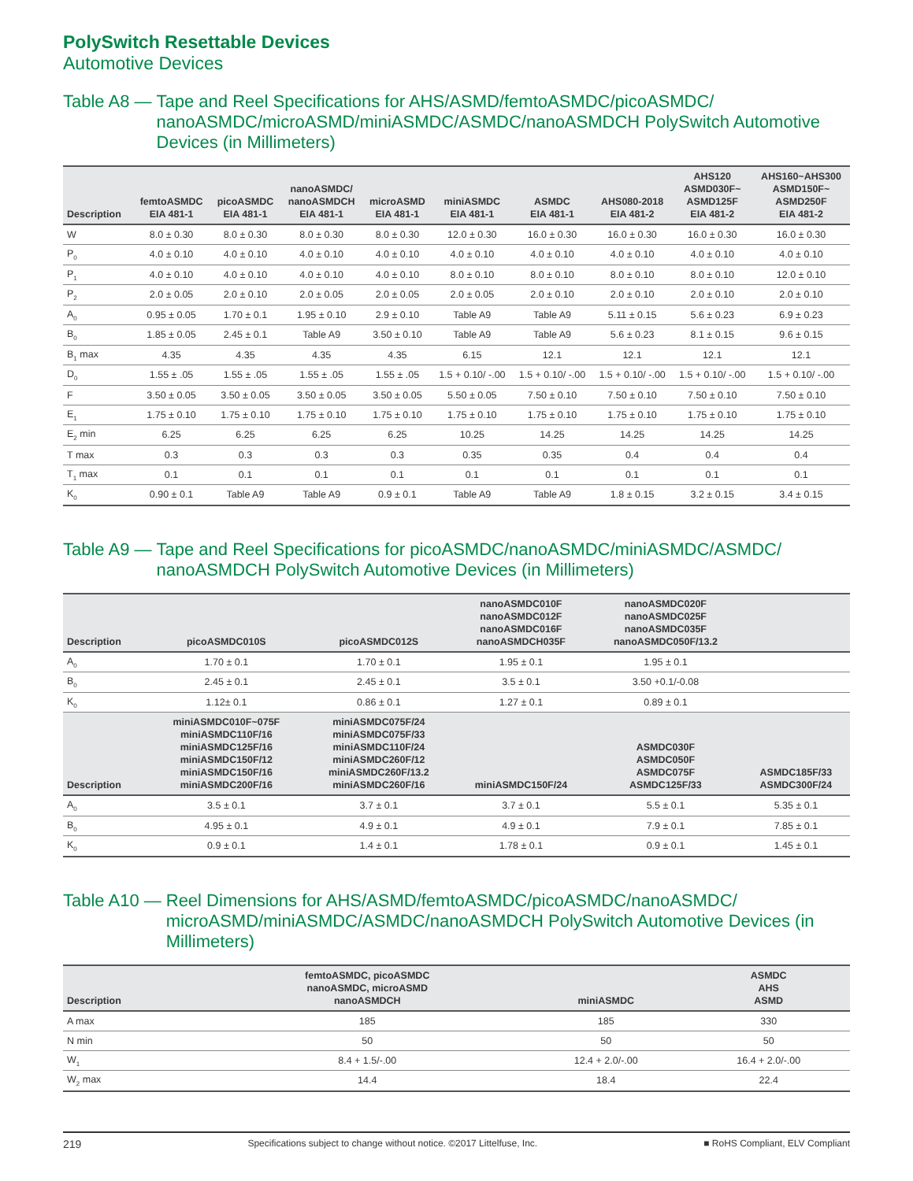PolySwitch Resettable Devices
Automotive Devices
Table A8 — Tape and Reel Specifications for AHS/ASMD/femtoASMDC/picoASMDC/ nanoASMDC/microASMD/miniASMDC/ASMDC/nanoASMDCH PolySwitch Automotive Devices (in Millimeters)
| Description | femtoASMDC EIA 481-1 | picoASMDC EIA 481-1 | nanoASMDC/ nanoASMDCH EIA 481-1 | microASMD EIA 481-1 | miniASMDC EIA 481-1 | ASMDC EIA 481-1 | AHS080-2018 EIA 481-2 | AHS120 ASMD030F~ ASMD125F EIA 481-2 | AHS160~AHS300 ASMD150F~ ASMD250F EIA 481-2 |
| --- | --- | --- | --- | --- | --- | --- | --- | --- | --- |
| W | 8.0 ± 0.30 | 8.0 ± 0.30 | 8.0 ± 0.30 | 8.0 ± 0.30 | 12.0 ± 0.30 | 16.0 ± 0.30 | 16.0 ± 0.30 | 16.0 ± 0.30 | 16.0 ± 0.30 |
| P<sub>0</sub> | 4.0 ± 0.10 | 4.0 ± 0.10 | 4.0 ± 0.10 | 4.0 ± 0.10 | 4.0 ± 0.10 | 4.0 ± 0.10 | 4.0 ± 0.10 | 4.0 ± 0.10 | 4.0 ± 0.10 |
| P<sub>1</sub> | 4.0 ± 0.10 | 4.0 ± 0.10 | 4.0 ± 0.10 | 4.0 ± 0.10 | 8.0 ± 0.10 | 8.0 ± 0.10 | 8.0 ± 0.10 | 8.0 ± 0.10 | 12.0 ± 0.10 |
| P<sub>2</sub> | 2.0 ± 0.05 | 2.0 ± 0.10 | 2.0 ± 0.05 | 2.0 ± 0.05 | 2.0 ± 0.05 | 2.0 ± 0.10 | 2.0 ± 0.10 | 2.0 ± 0.10 | 2.0 ± 0.10 |
| A<sub>0</sub> | 0.95 ± 0.05 | 1.70 ± 0.1 | 1.95 ± 0.10 | 2.9 ± 0.10 | Table A9 | Table A9 | 5.11 ± 0.15 | 5.6 ± 0.23 | 6.9 ± 0.23 |
| B<sub>0</sub> | 1.85 ± 0.05 | 2.45 ± 0.1 | Table A9 | 3.50 ± 0.10 | Table A9 | Table A9 | 5.6 ± 0.23 | 8.1 ± 0.15 | 9.6 ± 0.15 |
| B<sub>1</sub> max | 4.35 | 4.35 | 4.35 | 4.35 | 6.15 | 12.1 | 12.1 | 12.1 | 12.1 |
| D<sub>0</sub> | 1.55 ± .05 | 1.55 ± .05 | 1.55 ± .05 | 1.55 ± .05 | 1.5 + 0.10/ -.00 | 1.5 + 0.10/ -.00 | 1.5 + 0.10/ -.00 | 1.5 + 0.10/ -.00 | 1.5 + 0.10/ -.00 |
| F | 3.50 ± 0.05 | 3.50 ± 0.05 | 3.50 ± 0.05 | 3.50 ± 0.05 | 5.50 ± 0.05 | 7.50 ± 0.10 | 7.50 ± 0.10 | 7.50 ± 0.10 | 7.50 ± 0.10 |
| E<sub>1</sub> | 1.75 ± 0.10 | 1.75 ± 0.10 | 1.75 ± 0.10 | 1.75 ± 0.10 | 1.75 ± 0.10 | 1.75 ± 0.10 | 1.75 ± 0.10 | 1.75 ± 0.10 | 1.75 ± 0.10 |
| E<sub>2</sub> min | 6.25 | 6.25 | 6.25 | 6.25 | 10.25 | 14.25 | 14.25 | 14.25 | 14.25 |
| T max | 0.3 | 0.3 | 0.3 | 0.3 | 0.35 | 0.35 | 0.4 | 0.4 | 0.4 |
| T<sub>1</sub> max | 0.1 | 0.1 | 0.1 | 0.1 | 0.1 | 0.1 | 0.1 | 0.1 | 0.1 |
| K<sub>0</sub> | 0.90 ± 0.1 | Table A9 | Table A9 | 0.9 ± 0.1 | Table A9 | Table A9 | 1.8 ± 0.15 | 3.2 ± 0.15 | 3.4 ± 0.15 |
Table A9 — Tape and Reel Specifications for picoASMDC/nanoASMDC/miniASMDC/ASMDC/ nanoASMDCH PolySwitch Automotive Devices (in Millimeters)
| Description | picoASMDC010S | picoASMDC012S | nanoASMDC010F nanoASMDC012F nanoASMDC016F nanoASMDCH035F | nanoASMDC020F nanoASMDC025F nanoASMDC035F nanoASMDC050F/13.2 | |
| --- | --- | --- | --- | --- | --- |
| A<sub>0</sub> | 1.70 ± 0.1 | 1.70 ± 0.1 | 1.95 ± 0.1 | 1.95 ± 0.1 | |
| B<sub>0</sub> | 2.45 ± 0.1 | 2.45 ± 0.1 | 3.5 ± 0.1 | 3.50 +0.1/-0.08 | |
| K<sub>0</sub> | 1.12± 0.1 | 0.86 ± 0.1 | 1.27 ± 0.1 | 0.89 ± 0.1 | |
| Description | miniASMDC010F~075F miniASMDC110F/16 miniASMDC125F/16 miniASMDC150F/12 miniASMDC150F/16 miniASMDC200F/16 | miniASMDC075F/24 miniASMDC075F/33 miniASMDC110F/24 miniASMDC260F/12 miniASMDC260F/13.2 miniASMDC260F/16 | miniASMDC150F/24 | ASMDC030F ASMDC050F ASMDC075F ASMDC125F/33 | ASMDC185F/33 ASMDC300F/24 |
| A<sub>0</sub> | 3.5 ± 0.1 | 3.7 ± 0.1 | 3.7 ± 0.1 | 5.5 ± 0.1 | 5.35 ± 0.1 |
| B<sub>0</sub> | 4.95 ± 0.1 | 4.9 ± 0.1 | 4.9 ± 0.1 | 7.9 ± 0.1 | 7.85 ± 0.1 |
| K<sub>0</sub> | 0.9 ± 0.1 | 1.4 ± 0.1 | 1.78 ± 0.1 | 0.9 ± 0.1 | 1.45 ± 0.1 |
Table A10 — Reel Dimensions for AHS/ASMD/femtoASMDC/picoASMDC/nanoASMDC/ microASMD/miniASMDC/ASMDC/nanoASMDCH PolySwitch Automotive Devices (in Millimeters)
| Description | femtoASMDC, picoASMDC nanoASMDC, microASMD nanoASMDCH | miniASMDC | ASMDC AHS ASMD |
| --- | --- | --- | --- |
| A max | 185 | 185 | 330 |
| N min | 50 | 50 | 50 |
| W<sub>1</sub> | 8.4 + 1.5/-.00 | 12.4 + 2.0/-.00 | 16.4 + 2.0/-.00 |
| W<sub>2</sub> max | 14.4 | 18.4 | 22.4 |
219 Specifications subject to change without notice. ©2017 Littelfuse, Inc. ■ RoHS Compliant, ELV Compliant